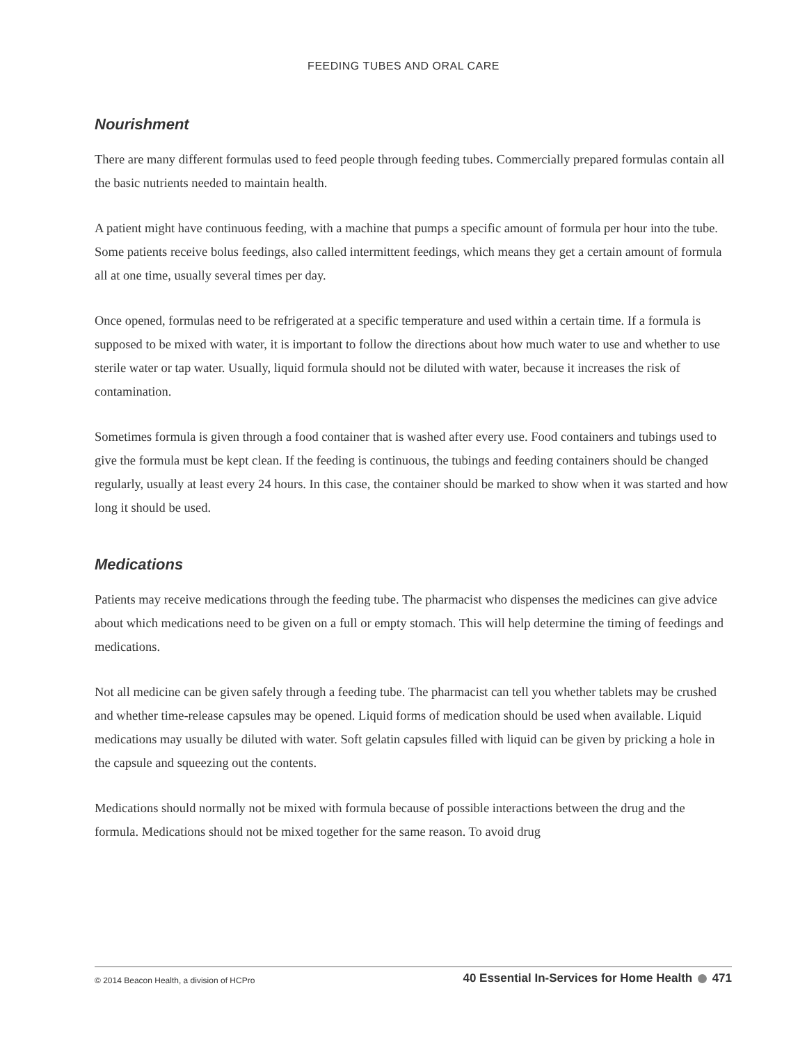FEEDING TUBES AND ORAL CARE
Nourishment
There are many different formulas used to feed people through feeding tubes. Commercially prepared formulas contain all the basic nutrients needed to maintain health.
A patient might have continuous feeding, with a machine that pumps a specific amount of formula per hour into the tube. Some patients receive bolus feedings, also called intermittent feedings, which means they get a certain amount of formula all at one time, usually several times per day.
Once opened, formulas need to be refrigerated at a specific temperature and used within a certain time. If a formula is supposed to be mixed with water, it is important to follow the directions about how much water to use and whether to use sterile water or tap water. Usually, liquid formula should not be diluted with water, because it increases the risk of contamination.
Sometimes formula is given through a food container that is washed after every use. Food containers and tubings used to give the formula must be kept clean. If the feeding is continuous, the tubings and feeding containers should be changed regularly, usually at least every 24 hours. In this case, the container should be marked to show when it was started and how long it should be used.
Medications
Patients may receive medications through the feeding tube. The pharmacist who dispenses the medicines can give advice about which medications need to be given on a full or empty stomach. This will help determine the timing of feedings and medications.
Not all medicine can be given safely through a feeding tube. The pharmacist can tell you whether tablets may be crushed and whether time-release capsules may be opened. Liquid forms of medication should be used when available. Liquid medications may usually be diluted with water. Soft gelatin capsules filled with liquid can be given by pricking a hole in the capsule and squeezing out the contents.
Medications should normally not be mixed with formula because of possible interactions between the drug and the formula. Medications should not be mixed together for the same reason. To avoid drug
© 2014 Beacon Health, a division of HCPro 40 Essential In-Services for Home Health 471